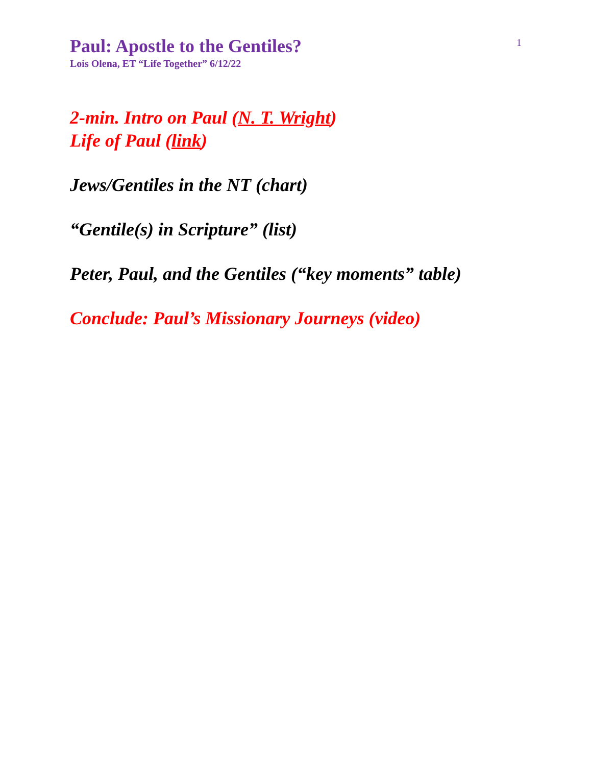Paul: Apostle to the Gentiles?
Lois Olena, ET “Life Together” 6/12/22
1
2-min. Intro on Paul (N. T. Wright)
Life of Paul (link)
Jews/Gentiles in the NT (chart)
“Gentile(s) in Scripture” (list)
Peter, Paul, and the Gentiles (“key moments” table)
Conclude: Paul’s Missionary Journeys (video)